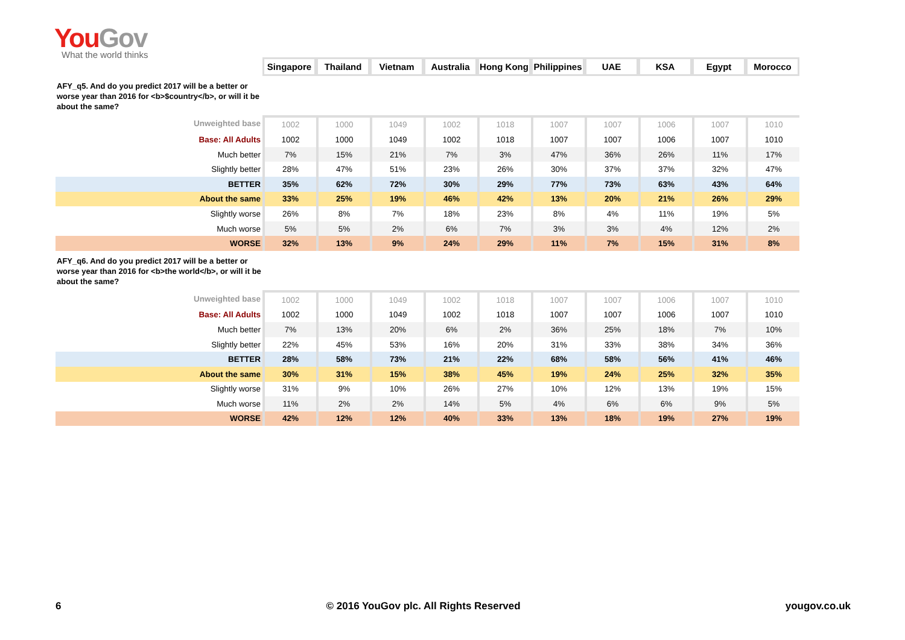You Gov
What the world thinks
| | Singapore | Thailand | Vietnam | Australia | Hong Kong | Philippines | UAE | KSA | Egypt | Morocco |
| AFY_q5. And do you predict 2017 will be a better or worse year than 2016 for <b>$country</b>, or will it be about the same? | | | | | | | | | | |
| Unweighted base | 1002 | 1000 | 1049 | 1002 | 1018 | 1007 | 1007 | 1006 | 1007 | 1010 |
| Base: All Adults | 1002 | 1000 | 1049 | 1002 | 1018 | 1007 | 1007 | 1006 | 1007 | 1010 |
| Much better | 7% | 15% | 21% | 7% | 3% | 47% | 36% | 26% | 11% | 17% |
| Slightly better | 28% | 47% | 51% | 23% | 26% | 30% | 37% | 37% | 32% | 47% |
| BETTER | 35% | 62% | 72% | 30% | 29% | 77% | 73% | 63% | 43% | 64% |
| About the same | 33% | 25% | 19% | 46% | 42% | 13% | 20% | 21% | 26% | 29% |
| Slightly worse | 26% | 8% | 7% | 18% | 23% | 8% | 4% | 11% | 19% | 5% |
| Much worse | 5% | 5% | 2% | 6% | 7% | 3% | 3% | 4% | 12% | 2% |
| WORSE | 32% | 13% | 9% | 24% | 29% | 11% | 7% | 15% | 31% | 8% |
| AFY_q6. And do you predict 2017 will be a better or worse year than 2016 for <b>the world</b>, or will it be about the same? | | | | | | | | | | |
| Unweighted base | 1002 | 1000 | 1049 | 1002 | 1018 | 1007 | 1007 | 1006 | 1007 | 1010 |
| Base: All Adults | 1002 | 1000 | 1049 | 1002 | 1018 | 1007 | 1007 | 1006 | 1007 | 1010 |
| Much better | 7% | 13% | 20% | 6% | 2% | 36% | 25% | 18% | 7% | 10% |
| Slightly better | 22% | 45% | 53% | 16% | 20% | 31% | 33% | 38% | 34% | 36% |
| BETTER | 28% | 58% | 73% | 21% | 22% | 68% | 58% | 56% | 41% | 46% |
| About the same | 30% | 31% | 15% | 38% | 45% | 19% | 24% | 25% | 32% | 35% |
| Slightly worse | 31% | 9% | 10% | 26% | 27% | 10% | 12% | 13% | 19% | 15% |
| Much worse | 11% | 2% | 2% | 14% | 5% | 4% | 6% | 6% | 9% | 5% |
| WORSE | 42% | 12% | 12% | 40% | 33% | 13% | 18% | 19% | 27% | 19% |
6 © 2016 YouGov plc. All Rights Reserved yougov.co.uk